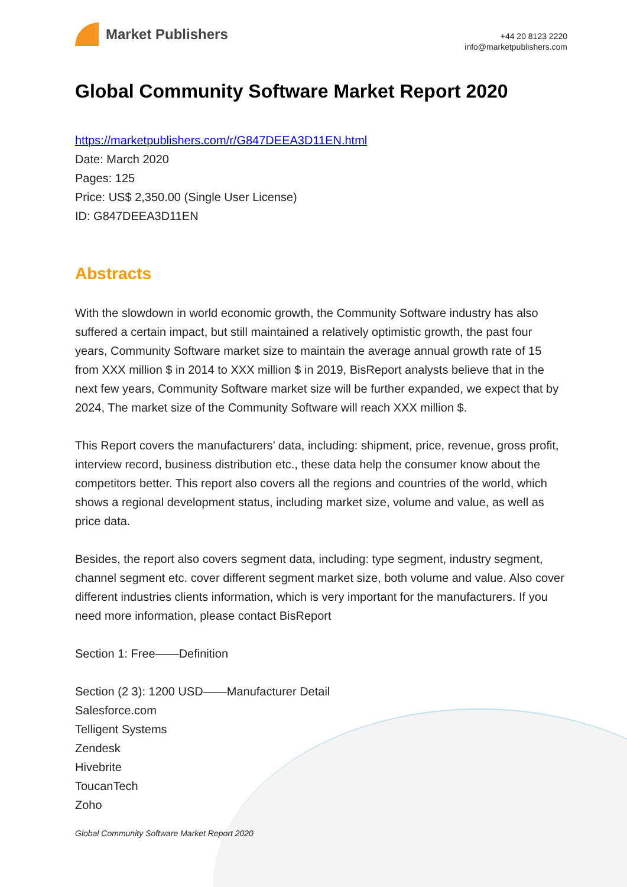Market Publishers
+44 20 8123 2220
info@marketpublishers.com
Global Community Software Market Report 2020
https://marketpublishers.com/r/G847DEEA3D11EN.html
Date: March 2020
Pages: 125
Price: US$ 2,350.00 (Single User License)
ID: G847DEEA3D11EN
Abstracts
With the slowdown in world economic growth, the Community Software industry has also suffered a certain impact, but still maintained a relatively optimistic growth, the past four years, Community Software market size to maintain the average annual growth rate of 15 from XXX million $ in 2014 to XXX million $ in 2019, BisReport analysts believe that in the next few years, Community Software market size will be further expanded, we expect that by 2024, The market size of the Community Software will reach XXX million $.
This Report covers the manufacturers’ data, including: shipment, price, revenue, gross profit, interview record, business distribution etc., these data help the consumer know about the competitors better. This report also covers all the regions and countries of the world, which shows a regional development status, including market size, volume and value, as well as price data.
Besides, the report also covers segment data, including: type segment, industry segment, channel segment etc. cover different segment market size, both volume and value. Also cover different industries clients information, which is very important for the manufacturers. If you need more information, please contact BisReport
Section 1: Free——Definition
Section (2 3): 1200 USD——Manufacturer Detail
Salesforce.com
Telligent Systems
Zendesk
Hivebrite
ToucanTech
Zoho
Global Community Software Market Report 2020